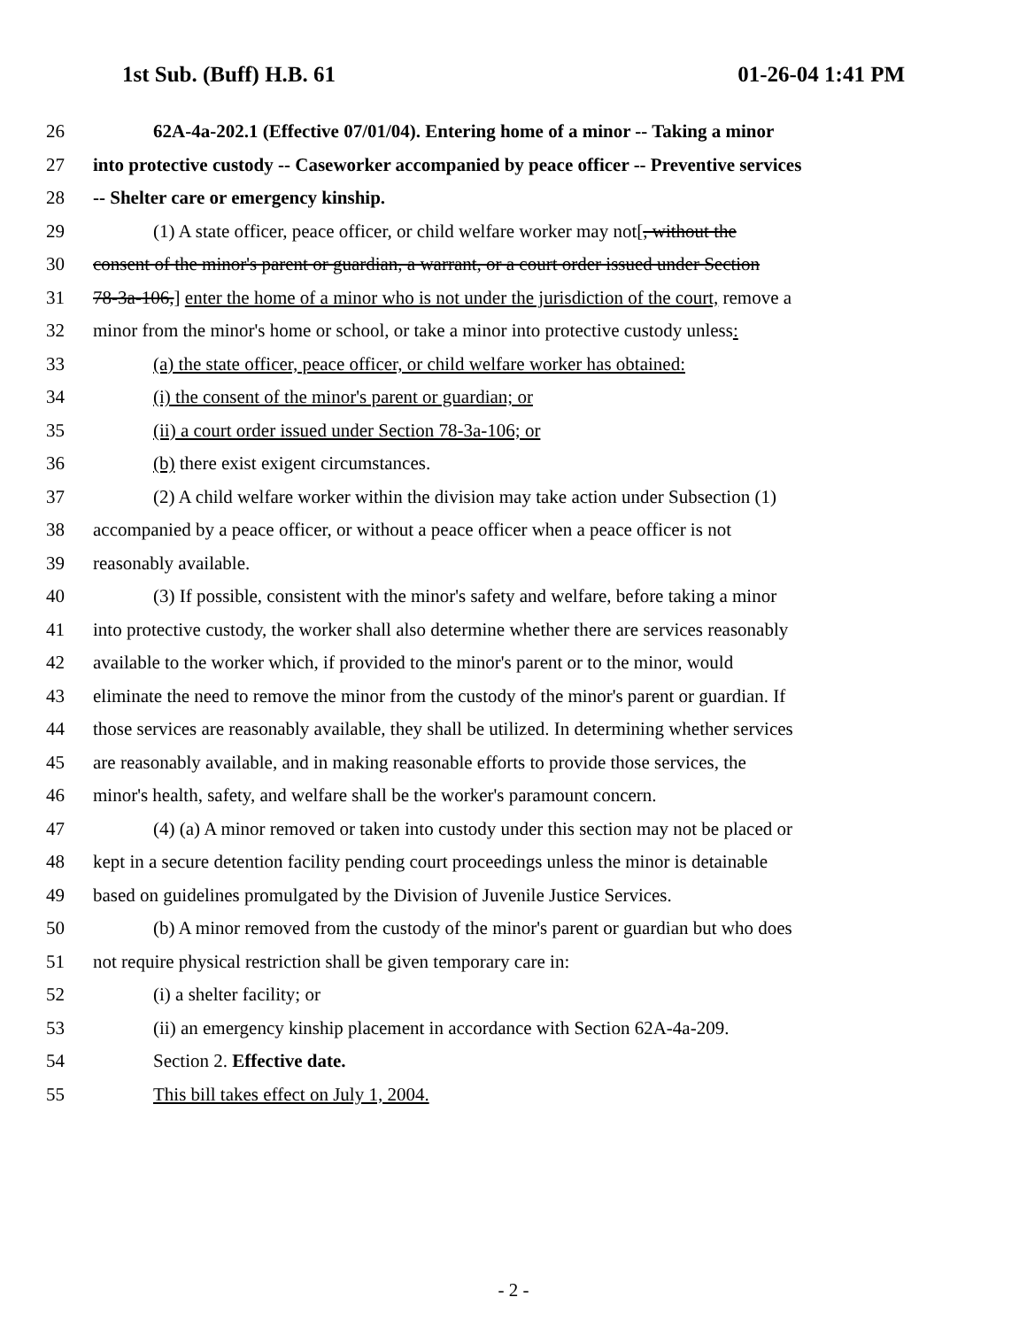1st Sub. (Buff) H.B. 61 01-26-04 1:41 PM
26 62A-4a-202.1 (Effective 07/01/04). Entering home of a minor -- Taking a minor
27 into protective custody -- Caseworker accompanied by peace officer -- Preventive services
28 -- Shelter care or emergency kinship.
29 (1) A state officer, peace officer, or child welfare worker may not[, without the
30 consent of the minor's parent or guardian, a warrant, or a court order issued under Section
31 78-3a-106,] enter the home of a minor who is not under the jurisdiction of the court, remove a
32 minor from the minor's home or school, or take a minor into protective custody unless:
33 (a) the state officer, peace officer, or child welfare worker has obtained:
34 (i) the consent of the minor's parent or guardian; or
35 (ii) a court order issued under Section 78-3a-106; or
36 (b) there exist exigent circumstances.
37 (2) A child welfare worker within the division may take action under Subsection (1)
38 accompanied by a peace officer, or without a peace officer when a peace officer is not
39 reasonably available.
40 (3) If possible, consistent with the minor's safety and welfare, before taking a minor
41 into protective custody, the worker shall also determine whether there are services reasonably
42 available to the worker which, if provided to the minor's parent or to the minor, would
43 eliminate the need to remove the minor from the custody of the minor's parent or guardian. If
44 those services are reasonably available, they shall be utilized. In determining whether services
45 are reasonably available, and in making reasonable efforts to provide those services, the
46 minor's health, safety, and welfare shall be the worker's paramount concern.
47 (4) (a) A minor removed or taken into custody under this section may not be placed or
48 kept in a secure detention facility pending court proceedings unless the minor is detainable
49 based on guidelines promulgated by the Division of Juvenile Justice Services.
50 (b) A minor removed from the custody of the minor's parent or guardian but who does
51 not require physical restriction shall be given temporary care in:
52 (i) a shelter facility; or
53 (ii) an emergency kinship placement in accordance with Section 62A-4a-209.
54 Section 2. Effective date.
55 This bill takes effect on July 1, 2004.
- 2 -